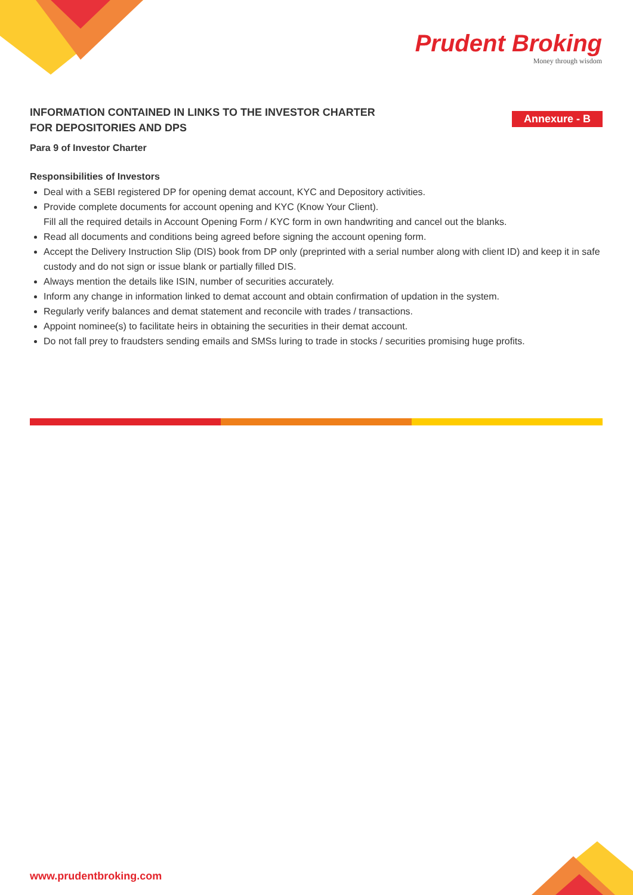Prudent Broking
Money through wisdom
INFORMATION CONTAINED IN LINKS TO THE INVESTOR CHARTER FOR DEPOSITORIES AND DPS
Annexure - B
Para 9 of Investor Charter
Responsibilities of Investors
Deal with a SEBI registered DP for opening demat account, KYC and Depository activities.
Provide complete documents for account opening and KYC (Know Your Client).
Fill all the required details in Account Opening Form / KYC form in own handwriting and cancel out the blanks.
Read all documents and conditions being agreed before signing the account opening form.
Accept the Delivery Instruction Slip (DIS) book from DP only (preprinted with a serial number along with client ID) and keep it in safe custody and do not sign or issue blank or partially filled DIS.
Always mention the details like ISIN, number of securities accurately.
Inform any change in information linked to demat account and obtain confirmation of updation in the system.
Regularly verify balances and demat statement and reconcile with trades / transactions.
Appoint nominee(s) to facilitate heirs in obtaining the securities in their demat account.
Do not fall prey to fraudsters sending emails and SMSs luring to trade in stocks / securities promising huge profits.
www.prudentbroking.com